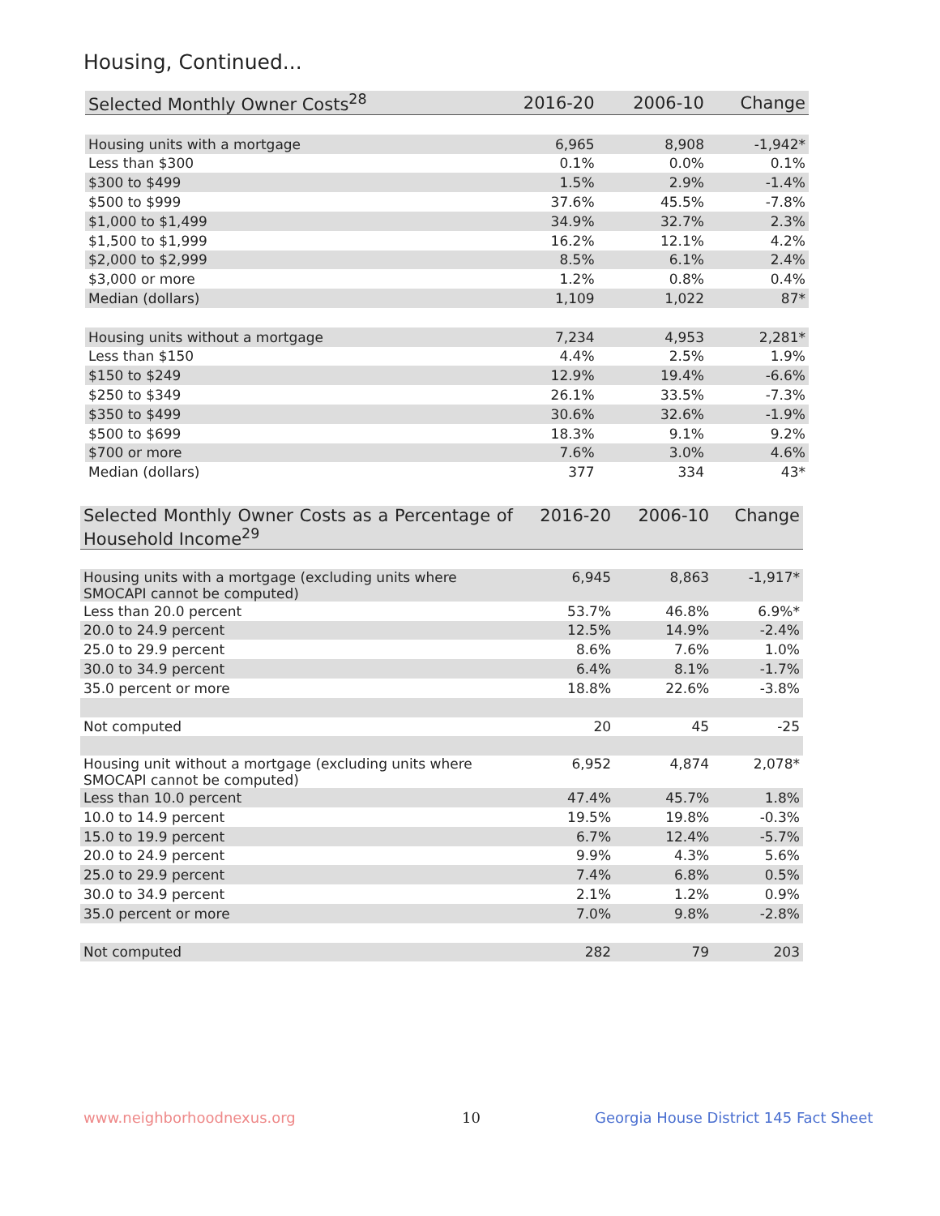Housing, Continued...
| Selected Monthly Owner Costs<sup>28</sup> | 2016-20 | 2006-10 | Change |
| --- | --- | --- | --- |
| Housing units with a mortgage | 6,965 | 8,908 | -1,942* |
| Less than $300 | 0.1% | 0.0% | 0.1% |
| $300 to $499 | 1.5% | 2.9% | -1.4% |
| $500 to $999 | 37.6% | 45.5% | -7.8% |
| $1,000 to $1,499 | 34.9% | 32.7% | 2.3% |
| $1,500 to $1,999 | 16.2% | 12.1% | 4.2% |
| $2,000 to $2,999 | 8.5% | 6.1% | 2.4% |
| $3,000 or more | 1.2% | 0.8% | 0.4% |
| Median (dollars) | 1,109 | 1,022 | 87* |
| Housing units without a mortgage | 7,234 | 4,953 | 2,281* |
| Less than $150 | 4.4% | 2.5% | 1.9% |
| $150 to $249 | 12.9% | 19.4% | -6.6% |
| $250 to $349 | 26.1% | 33.5% | -7.3% |
| $350 to $499 | 30.6% | 32.6% | -1.9% |
| $500 to $699 | 18.3% | 9.1% | 9.2% |
| $700 or more | 7.6% | 3.0% | 4.6% |
| Median (dollars) | 377 | 334 | 43* |
| Selected Monthly Owner Costs as a Percentage of Household Income<sup>29</sup> | 2016-20 | 2006-10 | Change |
| --- | --- | --- | --- |
| Housing units with a mortgage (excluding units where SMOCAPI cannot be computed) | 6,945 | 8,863 | -1,917* |
| Less than 20.0 percent | 53.7% | 46.8% | 6.9%* |
| 20.0 to 24.9 percent | 12.5% | 14.9% | -2.4% |
| 25.0 to 29.9 percent | 8.6% | 7.6% | 1.0% |
| 30.0 to 34.9 percent | 6.4% | 8.1% | -1.7% |
| 35.0 percent or more | 18.8% | 22.6% | -3.8% |
| Not computed | 20 | 45 | -25 |
| Housing unit without a mortgage (excluding units where SMOCAPI cannot be computed) | 6,952 | 4,874 | 2,078* |
| Less than 10.0 percent | 47.4% | 45.7% | 1.8% |
| 10.0 to 14.9 percent | 19.5% | 19.8% | -0.3% |
| 15.0 to 19.9 percent | 6.7% | 12.4% | -5.7% |
| 20.0 to 24.9 percent | 9.9% | 4.3% | 5.6% |
| 25.0 to 29.9 percent | 7.4% | 6.8% | 0.5% |
| 30.0 to 34.9 percent | 2.1% | 1.2% | 0.9% |
| 35.0 percent or more | 7.0% | 9.8% | -2.8% |
| Not computed | 282 | 79 | 203 |
www.neighborhoodnexus.org 10
Georgia House District 145 Fact Sheet